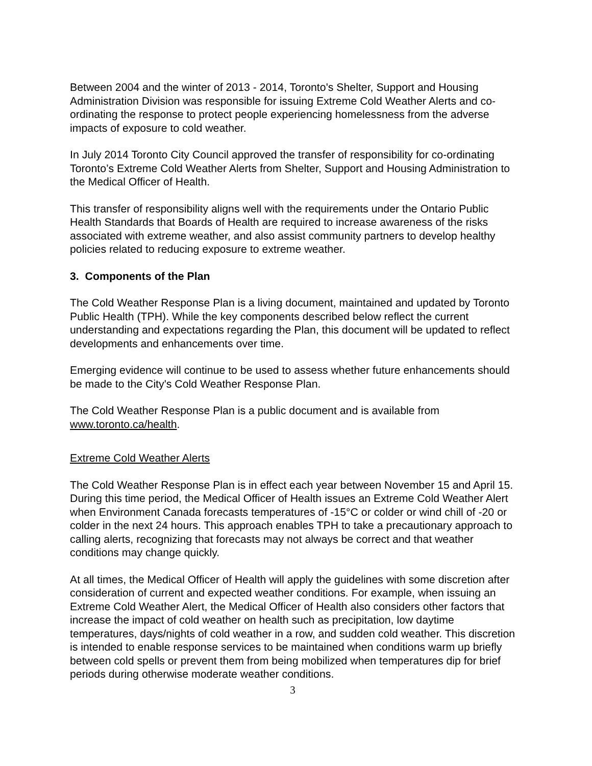Between 2004 and the winter of 2013 - 2014, Toronto's Shelter, Support and Housing Administration Division was responsible for issuing Extreme Cold Weather Alerts and co-ordinating the response to protect people experiencing homelessness from the adverse impacts of exposure to cold weather.
In July 2014 Toronto City Council approved the transfer of responsibility for co-ordinating Toronto’s Extreme Cold Weather Alerts from Shelter, Support and Housing Administration to the Medical Officer of Health.
This transfer of responsibility aligns well with the requirements under the Ontario Public Health Standards that Boards of Health are required to increase awareness of the risks associated with extreme weather, and also assist community partners to develop healthy policies related to reducing exposure to extreme weather.
3. Components of the Plan
The Cold Weather Response Plan is a living document, maintained and updated by Toronto Public Health (TPH). While the key components described below reflect the current understanding and expectations regarding the Plan, this document will be updated to reflect developments and enhancements over time.
Emerging evidence will continue to be used to assess whether future enhancements should be made to the City's Cold Weather Response Plan.
The Cold Weather Response Plan is a public document and is available from www.toronto.ca/health.
Extreme Cold Weather Alerts
The Cold Weather Response Plan is in effect each year between November 15 and April 15. During this time period, the Medical Officer of Health issues an Extreme Cold Weather Alert when Environment Canada forecasts temperatures of -15°C or colder or wind chill of -20 or colder in the next 24 hours. This approach enables TPH to take a precautionary approach to calling alerts, recognizing that forecasts may not always be correct and that weather conditions may change quickly.
At all times, the Medical Officer of Health will apply the guidelines with some discretion after consideration of current and expected weather conditions. For example, when issuing an Extreme Cold Weather Alert, the Medical Officer of Health also considers other factors that increase the impact of cold weather on health such as precipitation, low daytime temperatures, days/nights of cold weather in a row, and sudden cold weather. This discretion is intended to enable response services to be maintained when conditions warm up briefly between cold spells or prevent them from being mobilized when temperatures dip for brief periods during otherwise moderate weather conditions.
3